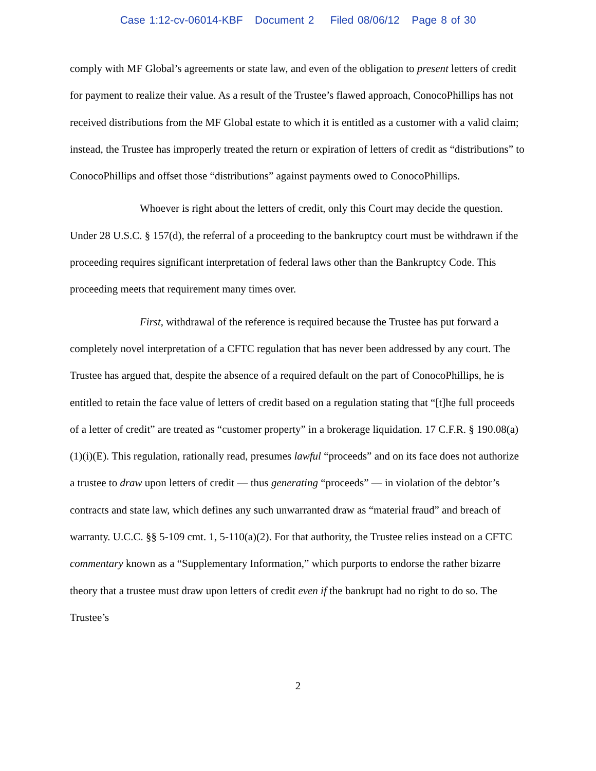Case 1:12-cv-06014-KBF Document 2 Filed 08/06/12 Page 8 of 30
comply with MF Global’s agreements or state law, and even of the obligation to present letters of credit for payment to realize their value. As a result of the Trustee’s flawed approach, ConocoPhillips has not received distributions from the MF Global estate to which it is entitled as a customer with a valid claim; instead, the Trustee has improperly treated the return or expiration of letters of credit as “distributions” to ConocoPhillips and offset those “distributions” against payments owed to ConocoPhillips.
Whoever is right about the letters of credit, only this Court may decide the question. Under 28 U.S.C. § 157(d), the referral of a proceeding to the bankruptcy court must be withdrawn if the proceeding requires significant interpretation of federal laws other than the Bankruptcy Code. This proceeding meets that requirement many times over.
First, withdrawal of the reference is required because the Trustee has put forward a completely novel interpretation of a CFTC regulation that has never been addressed by any court. The Trustee has argued that, despite the absence of a required default on the part of ConocoPhillips, he is entitled to retain the face value of letters of credit based on a regulation stating that “[t]he full proceeds of a letter of credit” are treated as “customer property” in a brokerage liquidation. 17 C.F.R. § 190.08(a)(1)(i)(E). This regulation, rationally read, presumes lawful “proceeds” and on its face does not authorize a trustee to draw upon letters of credit — thus generating “proceeds” — in violation of the debtor’s contracts and state law, which defines any such unwarranted draw as “material fraud” and breach of warranty. U.C.C. §§ 5-109 cmt. 1, 5-110(a)(2). For that authority, the Trustee relies instead on a CFTC commentary known as a “Supplementary Information,” which purports to endorse the rather bizarre theory that a trustee must draw upon letters of credit even if the bankrupt had no right to do so. The Trustee’s
2